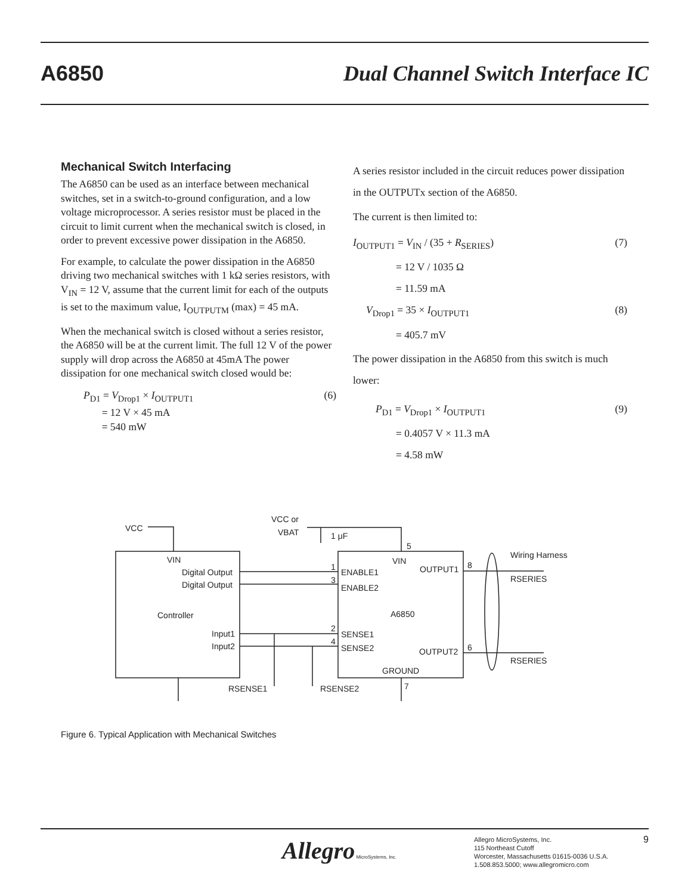A6850 Dual Channel Switch Interface IC
Mechanical Switch Interfacing
The A6850 can be used as an interface between mechanical switches, set in a switch-to-ground configuration, and a low voltage microprocessor. A series resistor must be placed in the circuit to limit current when the mechanical switch is closed, in order to prevent excessive power dissipation in the A6850.
For example, to calculate the power dissipation in the A6850 driving two mechanical switches with 1 kΩ series resistors, with V<sub>IN</sub> = 12 V, assume that the current limit for each of the outputs is set to the maximum value, I<sub>OUTPUTM</sub> (max) = 45 mA.
When the mechanical switch is closed without a series resistor, the A6850 will be at the current limit. The full 12 V of the power supply will drop across the A6850 at 45mA The power dissipation for one mechanical switch closed would be:
P<sub>D1</sub> = V<sub>Drop1</sub> × I<sub>OUTPUT1</sub>
= 12 V × 45 mA
= 540 mW
(6)
A series resistor included in the circuit reduces power dissipation in the OUTPUTx section of the A6850.
The current is then limited to:
I<sub>OUTPUT1</sub> = V<sub>IN</sub> / (35 + R<sub>SERIES</sub>)
= 12 V / 1035 Ω
= 11.59 mA
(7)
V<sub>Drop1</sub> = 35 × I<sub>OUTPUT1</sub>
= 405.7 mV
(8)
The power dissipation in the A6850 from this switch is much lower:
P<sub>D1</sub> = V<sub>Drop1</sub> × I<sub>OUTPUT1</sub>
= 0.4057 V × 11.3 mA
= 4.58 mW
(9)
VCC
VCC or
VBAT
1 μF
VIN
Digital Output
Digital Output
Controller
Input1
Input2
5
VIN
OUTPUT1
1
ENABLE1
3
ENABLE2
A6850
2
SENSE1
4
SENSE2
OUTPUT2
GROUND
7
8
6
Wiring Harness
RSERIES
RSERIES
RSENSE1
RSENSE2
Figure 6. Typical Application with Mechanical Switches
Allegro MicroSystems, Inc.
Allegro MicroSystems, Inc.
115 Northeast Cutoff
Worcester, Massachusetts 01615-0036 U.S.A.
1.508.853.5000; www.allegromicro.com
9